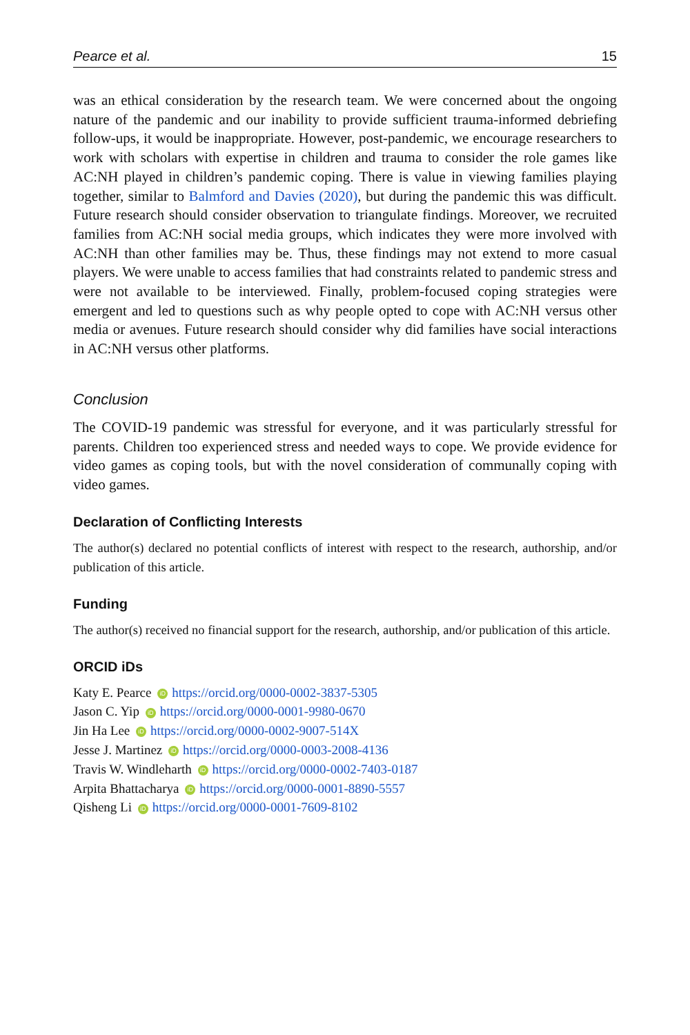Pearce et al. 15
was an ethical consideration by the research team. We were concerned about the ongoing nature of the pandemic and our inability to provide sufficient trauma-informed debriefing follow-ups, it would be inappropriate. However, post-pandemic, we encourage researchers to work with scholars with expertise in children and trauma to consider the role games like AC:NH played in children’s pandemic coping. There is value in viewing families playing together, similar to Balmford and Davies (2020), but during the pandemic this was difficult. Future research should consider observation to triangulate findings. Moreover, we recruited families from AC:NH social media groups, which indicates they were more involved with AC:NH than other families may be. Thus, these findings may not extend to more casual players. We were unable to access families that had constraints related to pandemic stress and were not available to be interviewed. Finally, problem-focused coping strategies were emergent and led to questions such as why people opted to cope with AC:NH versus other media or avenues. Future research should consider why did families have social interactions in AC:NH versus other platforms.
Conclusion
The COVID-19 pandemic was stressful for everyone, and it was particularly stressful for parents. Children too experienced stress and needed ways to cope. We provide evidence for video games as coping tools, but with the novel consideration of communally coping with video games.
Declaration of Conflicting Interests
The author(s) declared no potential conflicts of interest with respect to the research, authorship, and/or publication of this article.
Funding
The author(s) received no financial support for the research, authorship, and/or publication of this article.
ORCID iDs
Katy E. Pearce iD https://orcid.org/0000-0002-3837-5305
Jason C. Yip iD https://orcid.org/0000-0001-9980-0670
Jin Ha Lee iD https://orcid.org/0000-0002-9007-514X
Jesse J. Martinez iD https://orcid.org/0000-0003-2008-4136
Travis W. Windleharth iD https://orcid.org/0000-0002-7403-0187
Arpita Bhattacharya iD https://orcid.org/0000-0001-8890-5557
Qisheng Li iD https://orcid.org/0000-0001-7609-8102